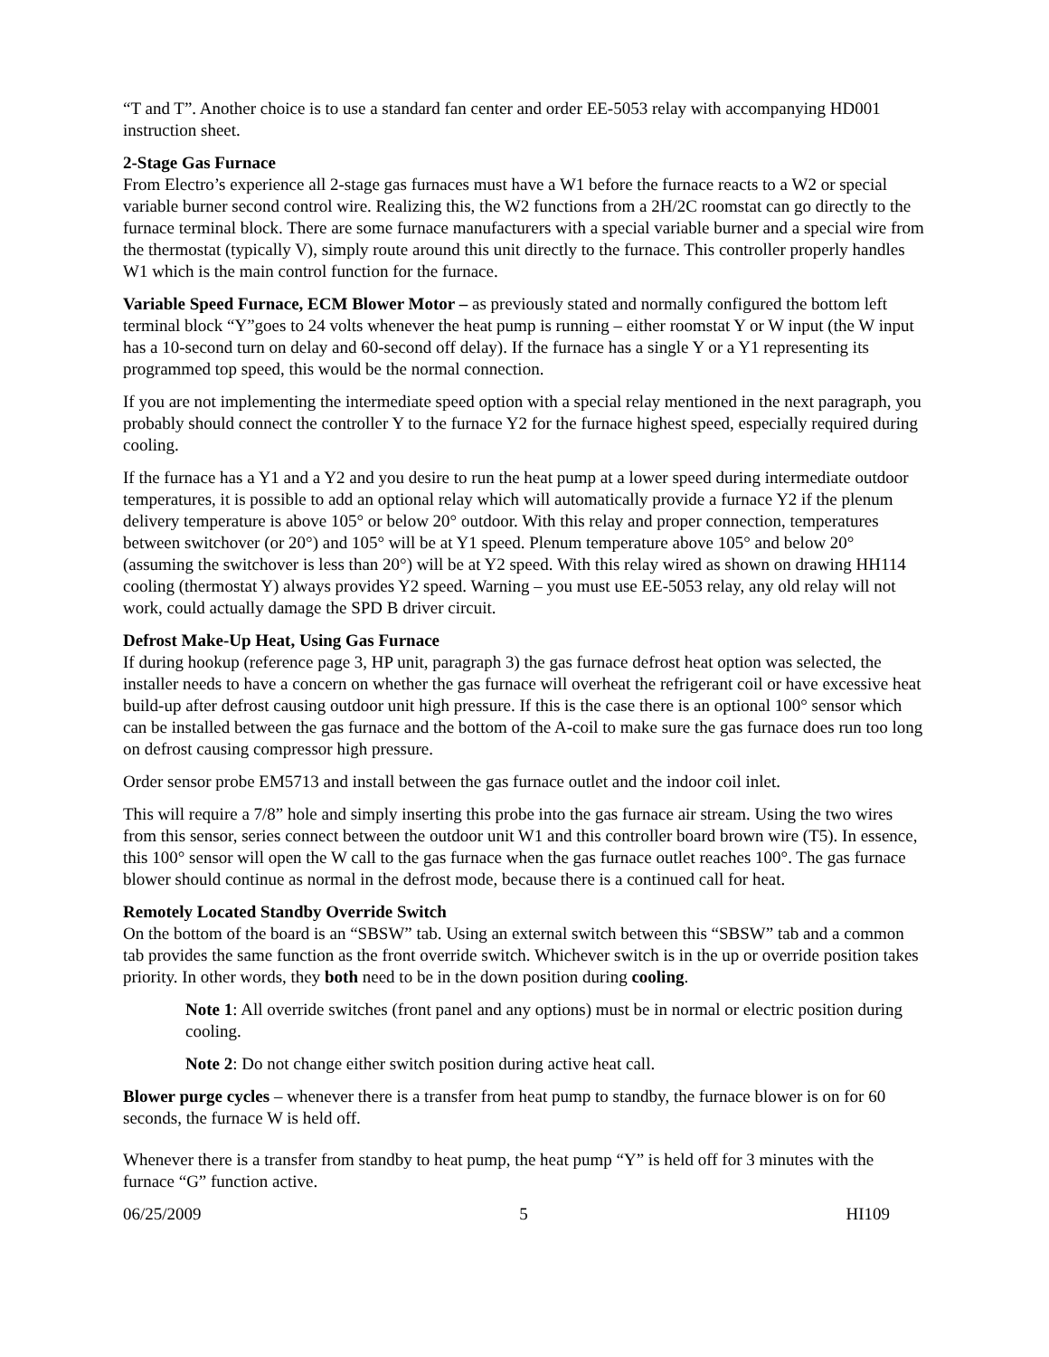“T and T”. Another choice is to use a standard fan center and order EE-5053 relay with accompanying HD001 instruction sheet.
2-Stage Gas Furnace
From Electro’s experience all 2-stage gas furnaces must have a W1 before the furnace reacts to a W2 or special variable burner second control wire. Realizing this, the W2 functions from a 2H/2C roomstat can go directly to the furnace terminal block. There are some furnace manufacturers with a special variable burner and a special wire from the thermostat (typically V), simply route around this unit directly to the furnace. This controller properly handles W1 which is the main control function for the furnace.
Variable Speed Furnace, ECM Blower Motor – as previously stated and normally configured the bottom left terminal block “Y”goes to 24 volts whenever the heat pump is running – either roomstat Y or W input (the W input has a 10-second turn on delay and 60-second off delay). If the furnace has a single Y or a Y1 representing its programmed top speed, this would be the normal connection.
If you are not implementing the intermediate speed option with a special relay mentioned in the next paragraph, you probably should connect the controller Y to the furnace Y2 for the furnace highest speed, especially required during cooling.
If the furnace has a Y1 and a Y2 and you desire to run the heat pump at a lower speed during intermediate outdoor temperatures, it is possible to add an optional relay which will automatically provide a furnace Y2 if the plenum delivery temperature is above 105° or below 20° outdoor. With this relay and proper connection, temperatures between switchover (or 20°) and 105° will be at Y1 speed. Plenum temperature above 105° and below 20° (assuming the switchover is less than 20°) will be at Y2 speed. With this relay wired as shown on drawing HH114 cooling (thermostat Y) always provides Y2 speed. Warning – you must use EE-5053 relay, any old relay will not work, could actually damage the SPD B driver circuit.
Defrost Make-Up Heat, Using Gas Furnace
If during hookup (reference page 3, HP unit, paragraph 3) the gas furnace defrost heat option was selected, the installer needs to have a concern on whether the gas furnace will overheat the refrigerant coil or have excessive heat build-up after defrost causing outdoor unit high pressure. If this is the case there is an optional 100° sensor which can be installed between the gas furnace and the bottom of the A-coil to make sure the gas furnace does run too long on defrost causing compressor high pressure.
Order sensor probe EM5713 and install between the gas furnace outlet and the indoor coil inlet.
This will require a 7/8” hole and simply inserting this probe into the gas furnace air stream. Using the two wires from this sensor, series connect between the outdoor unit W1 and this controller board brown wire (T5). In essence, this 100° sensor will open the W call to the gas furnace when the gas furnace outlet reaches 100°. The gas furnace blower should continue as normal in the defrost mode, because there is a continued call for heat.
Remotely Located Standby Override Switch
On the bottom of the board is an “SBSW” tab. Using an external switch between this “SBSW” tab and a common tab provides the same function as the front override switch. Whichever switch is in the up or override position takes priority. In other words, they both need to be in the down position during cooling.
Note 1: All override switches (front panel and any options) must be in normal or electric position during cooling.
Note 2: Do not change either switch position during active heat call.
Blower purge cycles – whenever there is a transfer from heat pump to standby, the furnace blower is on for 60 seconds, the furnace W is held off.
Whenever there is a transfer from standby to heat pump, the heat pump “Y” is held off for 3 minutes with the furnace “G” function active.
06/25/2009 5 HI109